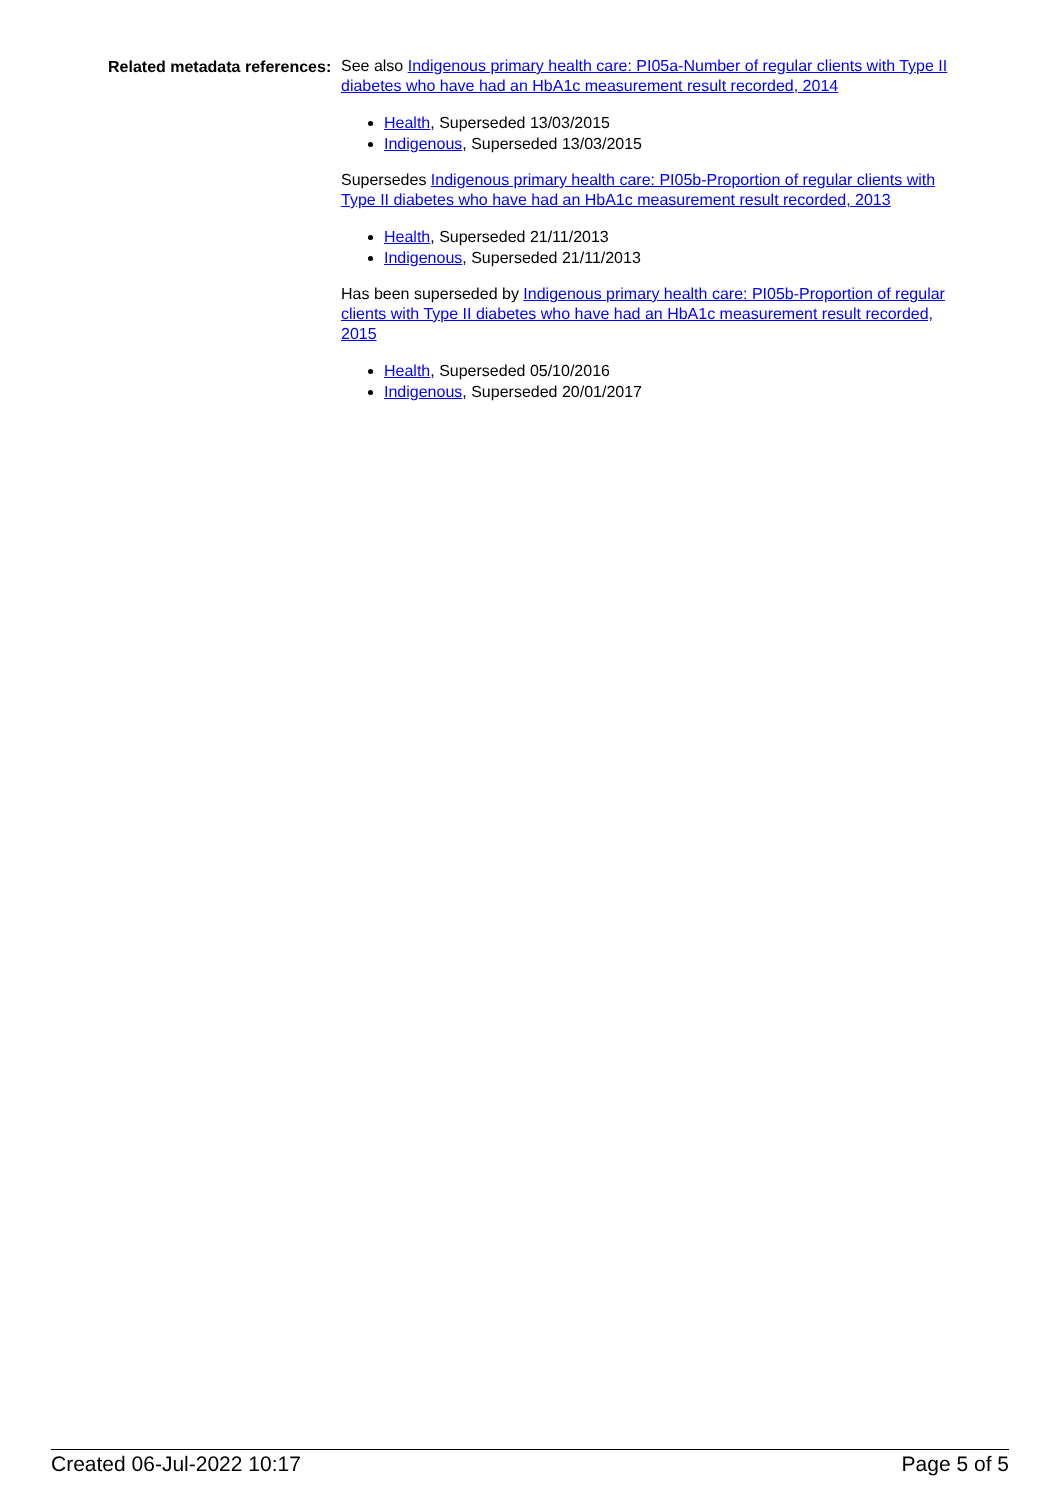Related metadata references:
See also Indigenous primary health care: PI05a-Number of regular clients with Type II diabetes who have had an HbA1c measurement result recorded, 2014
Health, Superseded 13/03/2015
Indigenous, Superseded 13/03/2015
Supersedes Indigenous primary health care: PI05b-Proportion of regular clients with Type II diabetes who have had an HbA1c measurement result recorded, 2013
Health, Superseded 21/11/2013
Indigenous, Superseded 21/11/2013
Has been superseded by Indigenous primary health care: PI05b-Proportion of regular clients with Type II diabetes who have had an HbA1c measurement result recorded, 2015
Health, Superseded 05/10/2016
Indigenous, Superseded 20/01/2017
Created 06-Jul-2022 10:17 Page 5 of 5